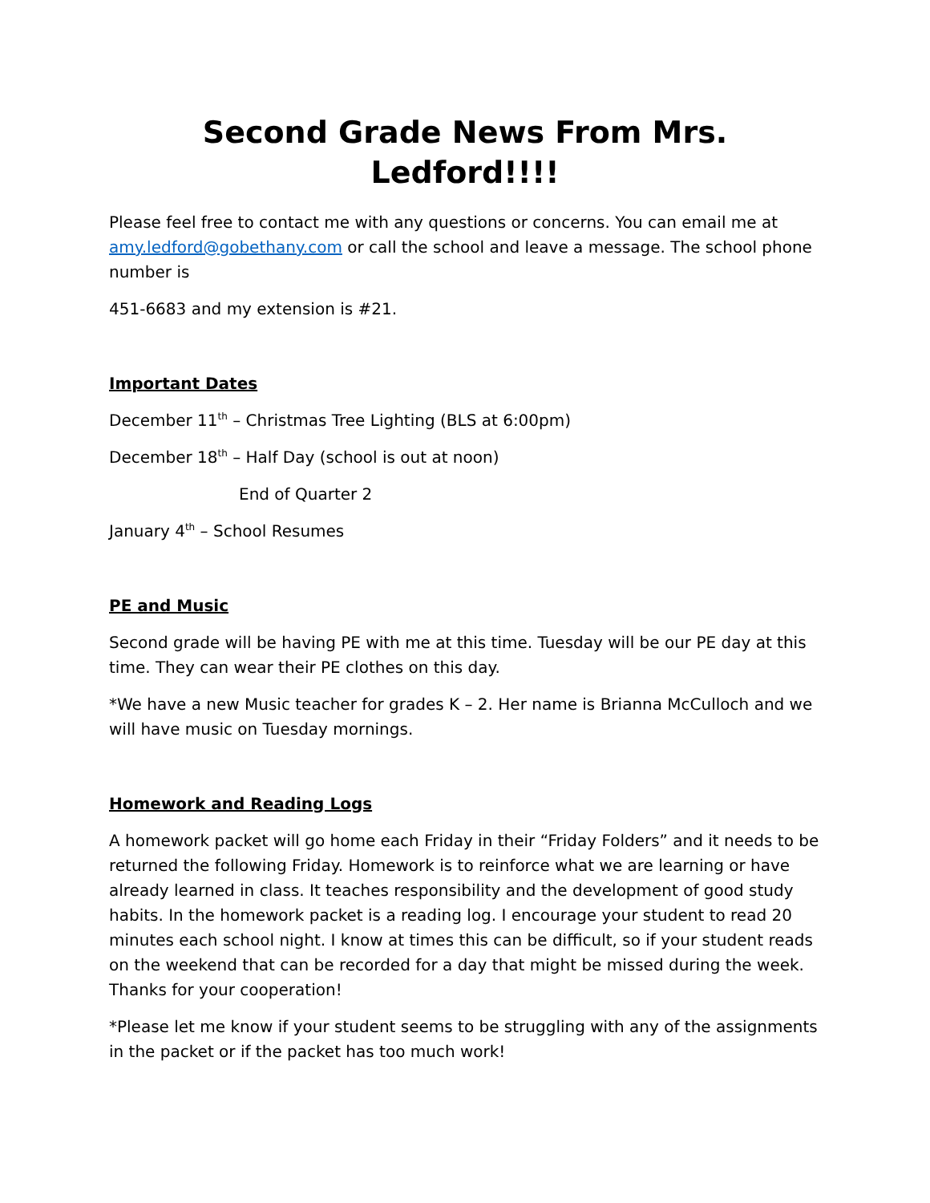Second Grade News From Mrs. Ledford!!!!
Please feel free to contact me with any questions or concerns. You can email me at amy.ledford@gobethany.com or call the school and leave a message. The school phone number is
451-6683 and my extension is #21.
Important Dates
December 11<sup>th</sup> – Christmas Tree Lighting (BLS at 6:00pm)
December 18<sup>th</sup> – Half Day (school is out at noon)
End of Quarter 2
January 4<sup>th</sup> – School Resumes
PE and Music
Second grade will be having PE with me at this time. Tuesday will be our PE day at this time. They can wear their PE clothes on this day.
*We have a new Music teacher for grades K – 2. Her name is Brianna McCulloch and we will have music on Tuesday mornings.
Homework and Reading Logs
A homework packet will go home each Friday in their “Friday Folders” and it needs to be returned the following Friday. Homework is to reinforce what we are learning or have already learned in class. It teaches responsibility and the development of good study habits. In the homework packet is a reading log. I encourage your student to read 20 minutes each school night. I know at times this can be difficult, so if your student reads on the weekend that can be recorded for a day that might be missed during the week. Thanks for your cooperation!
*Please let me know if your student seems to be struggling with any of the assignments in the packet or if the packet has too much work!